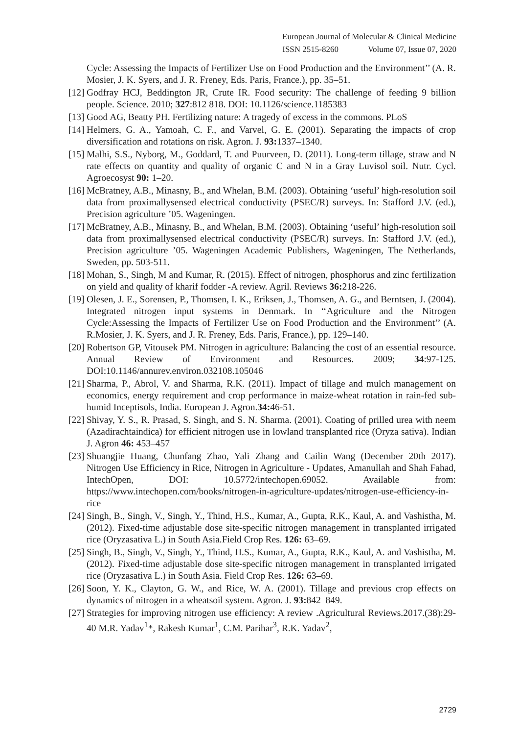European Journal of Molecular & Clinical Medicine
ISSN 2515-8260 Volume 07, Issue 07, 2020
Cycle: Assessing the Impacts of Fertilizer Use on Food Production and the Environment’’ (A. R. Mosier, J. K. Syers, and J. R. Freney, Eds. Paris, France.), pp. 35–51.
[12] Godfray HCJ, Beddington JR, Crute IR. Food security: The challenge of feeding 9 billion people. Science. 2010; 327:812 818. DOI: 10.1126/science.1185383
[13] Good AG, Beatty PH. Fertilizing nature: A tragedy of excess in the commons. PLoS
[14] Helmers, G. A., Yamoah, C. F., and Varvel, G. E. (2001). Separating the impacts of crop diversification and rotations on risk. Agron. J. 93: 1337–1340.
[15] Malhi, S.S., Nyborg, M., Goddard, T. and Puurveen, D. (2011). Long-term tillage, straw and N rate effects on quantity and quality of organic C and N in a Gray Luvisol soil. Nutr. Cycl. Agroecosyst 90: 1–20.
[16] McBratney, A.B., Minasny, B., and Whelan, B.M. (2003). Obtaining ‘useful’ high-resolution soil data from proximallysensed electrical conductivity (PSEC/R) surveys. In: Stafford J.V. (ed.), Precision agriculture ’05. Wageningen.
[17] McBratney, A.B., Minasny, B., and Whelan, B.M. (2003). Obtaining ‘useful’ high-resolution soil data from proximallysensed electrical conductivity (PSEC/R) surveys. In: Stafford J.V. (ed.), Precision agriculture ’05. Wageningen Academic Publishers, Wageningen, The Netherlands, Sweden, pp. 503-511.
[18] Mohan, S., Singh, M and Kumar, R. (2015). Effect of nitrogen, phosphorus and zinc fertilization on yield and quality of kharif fodder -A review. Agril. Reviews 36: 218-226.
[19] Olesen, J. E., Sorensen, P., Thomsen, I. K., Eriksen, J., Thomsen, A. G., and Berntsen, J. (2004). Integrated nitrogen input systems in Denmark. In ‘‘Agriculture and the Nitrogen Cycle:Assessing the Impacts of Fertilizer Use on Food Production and the Environment’’ (A. R.Mosier, J. K. Syers, and J. R. Freney, Eds. Paris, France.), pp. 129–140.
[20] Robertson GP, Vitousek PM. Nitrogen in agriculture: Balancing the cost of an essential resource. Annual Review of Environment and Resources. 2009; 34:97-125. DOI:10.1146/annurev.environ.032108.105046
[21] Sharma, P., Abrol, V. and Sharma, R.K. (2011). Impact of tillage and mulch management on economics, energy requirement and crop performance in maize-wheat rotation in rain-fed sub-humid Inceptisols, India. European J. Agron.34: 46-51.
[22] Shivay, Y. S., R. Prasad, S. Singh, and S. N. Sharma. (2001). Coating of prilled urea with neem (Azadirachtaindica) for efficient nitrogen use in lowland transplanted rice (Oryza sativa). Indian J. Agron 46: 453–457
[23] Shuangjie Huang, Chunfang Zhao, Yali Zhang and Cailin Wang (December 20th 2017). Nitrogen Use Efficiency in Rice, Nitrogen in Agriculture - Updates, Amanullah and Shah Fahad, IntechOpen, DOI: 10.5772/intechopen.69052. Available from: https://www.intechopen.com/books/nitrogen-in-agriculture-updates/nitrogen-use-efficiency-in-rice
[24] Singh, B., Singh, V., Singh, Y., Thind, H.S., Kumar, A., Gupta, R.K., Kaul, A. and Vashistha, M. (2012). Fixed-time adjustable dose site-specific nitrogen management in transplanted irrigated rice (Oryzasativa L.) in South Asia.Field Crop Res. 126: 63–69.
[25] Singh, B., Singh, V., Singh, Y., Thind, H.S., Kumar, A., Gupta, R.K., Kaul, A. and Vashistha, M. (2012). Fixed-time adjustable dose site-specific nitrogen management in transplanted irrigated rice (Oryzasativa L.) in South Asia. Field Crop Res. 126: 63–69.
[26] Soon, Y. K., Clayton, G. W., and Rice, W. A. (2001). Tillage and previous crop effects on dynamics of nitrogen in a wheatsoil system. Agron. J. 93: 842–849.
[27] Strategies for improving nitrogen use efficiency: A review .Agricultural Reviews.2017.(38):29-40 M.R. Yadav<sup>1</sup>*, Rakesh Kumar<sup>1</sup>, C.M. Parihar<sup>3</sup>, R.K. Yadav<sup>2</sup>,
2729